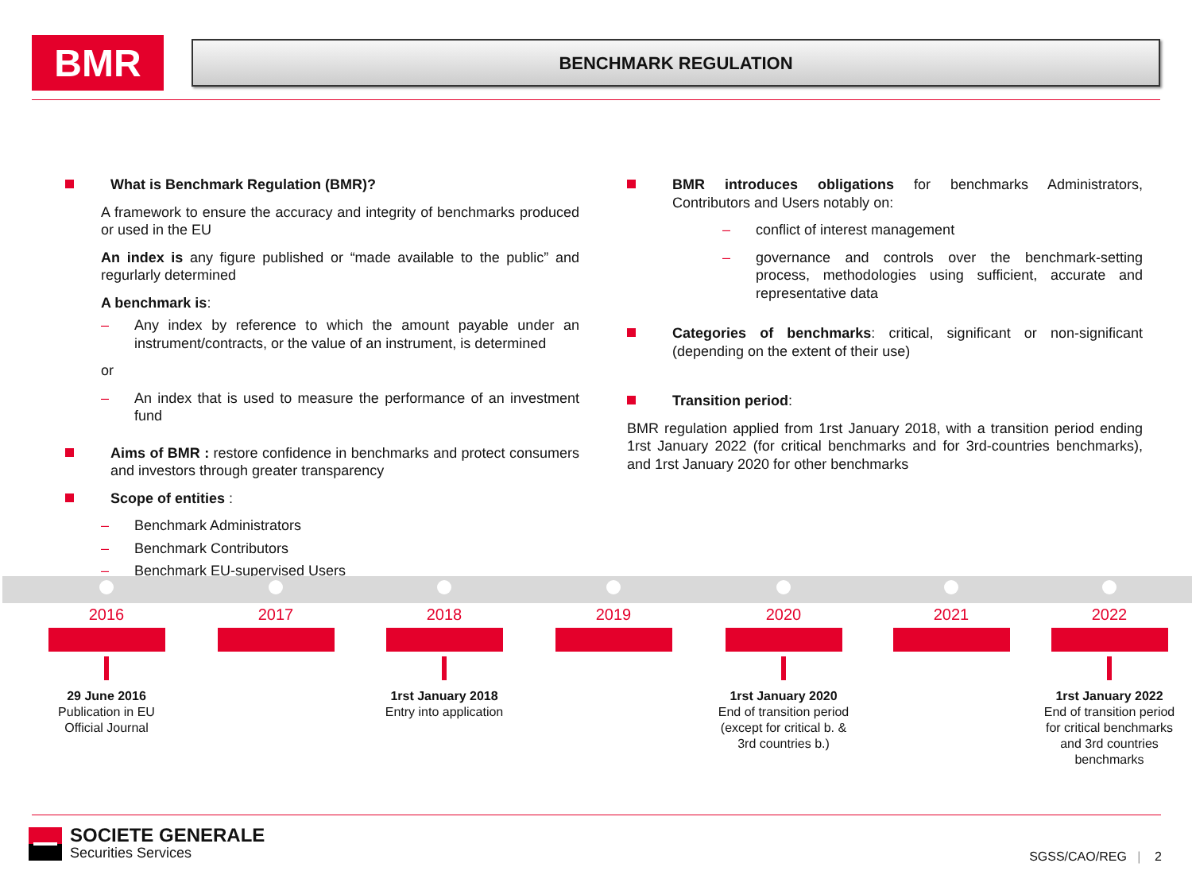BMR
BENCHMARK REGULATION
What is Benchmark Regulation (BMR)?
A framework to ensure the accuracy and integrity of benchmarks produced or used in the EU
An index is any figure published or “made available to the public” and regurlarly determined
A benchmark is:
– Any index by reference to which the amount payable under an instrument/contracts, or the value of an instrument, is determined
or
– An index that is used to measure the performance of an investment fund
Aims of BMR : restore confidence in benchmarks and protect consumers and investors through greater transparency
Scope of entities :
– Benchmark Administrators
– Benchmark Contributors
– Benchmark EU-supervised Users
BMR introduces obligations for benchmarks Administrators, Contributors and Users notably on:
– conflict of interest management
– governance and controls over the benchmark-setting process, methodologies using sufficient, accurate and representative data
Categories of benchmarks: critical, significant or non-significant (depending on the extent of their use)
Transition period:
BMR regulation applied from 1rst January 2018, with a transition period ending 1rst January 2022 (for critical benchmarks and for 3rd-countries benchmarks), and 1rst January 2020 for other benchmarks
2016
29 June 2016
Publication in EU
Official Journal
2017
2018
1rst January 2018
Entry into application
2019
2020
1rst January 2020
End of transition period
(except for critical b. &
3rd countries b.)
2021
2022
1rst January 2022
End of transition period
for critical benchmarks
and 3rd countries
benchmarks
SOCIETE GENERALE
Securities Services
SGSS/CAO/REG | 2